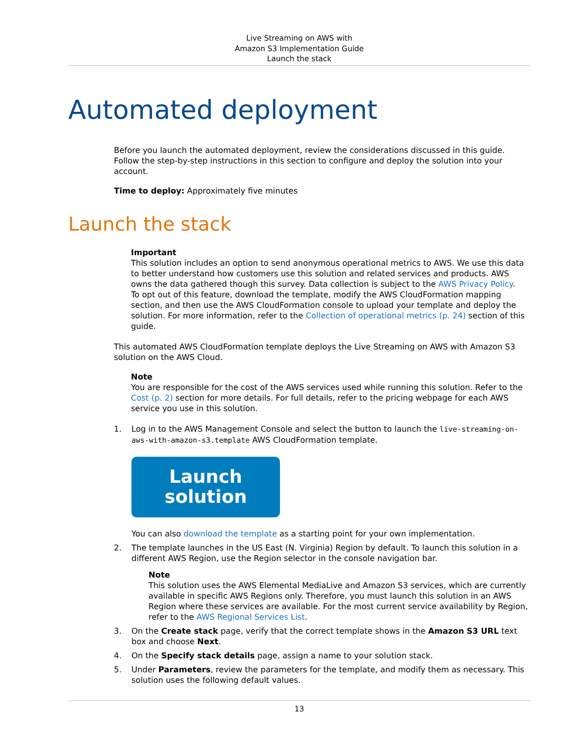Live Streaming on AWS with
Amazon S3 Implementation Guide
Launch the stack
Automated deployment
Before you launch the automated deployment, review the considerations discussed in this guide. Follow the step-by-step instructions in this section to configure and deploy the solution into your account.
Time to deploy: Approximately five minutes
Launch the stack
Important
This solution includes an option to send anonymous operational metrics to AWS. We use this data to better understand how customers use this solution and related services and products. AWS owns the data gathered though this survey. Data collection is subject to the AWS Privacy Policy.
To opt out of this feature, download the template, modify the AWS CloudFormation mapping section, and then use the AWS CloudFormation console to upload your template and deploy the solution. For more information, refer to the Collection of operational metrics (p. 24) section of this guide.
This automated AWS CloudFormation template deploys the Live Streaming on AWS with Amazon S3 solution on the AWS Cloud.
Note
You are responsible for the cost of the AWS services used while running this solution. Refer to the Cost (p. 2) section for more details. For full details, refer to the pricing webpage for each AWS service you use in this solution.
1. Log in to the AWS Management Console and select the button to launch the live-streaming-on-aws-with-amazon-s3.template AWS CloudFormation template.
Launch
solution
You can also download the template as a starting point for your own implementation.
2. The template launches in the US East (N. Virginia) Region by default. To launch this solution in a different AWS Region, use the Region selector in the console navigation bar.
Note
This solution uses the AWS Elemental MediaLive and Amazon S3 services, which are currently available in specific AWS Regions only. Therefore, you must launch this solution in an AWS Region where these services are available. For the most current service availability by Region, refer to the AWS Regional Services List.
3. On the Create stack page, verify that the correct template shows in the Amazon S3 URL text box and choose Next.
4. On the Specify stack details page, assign a name to your solution stack.
5. Under Parameters, review the parameters for the template, and modify them as necessary. This solution uses the following default values.
13